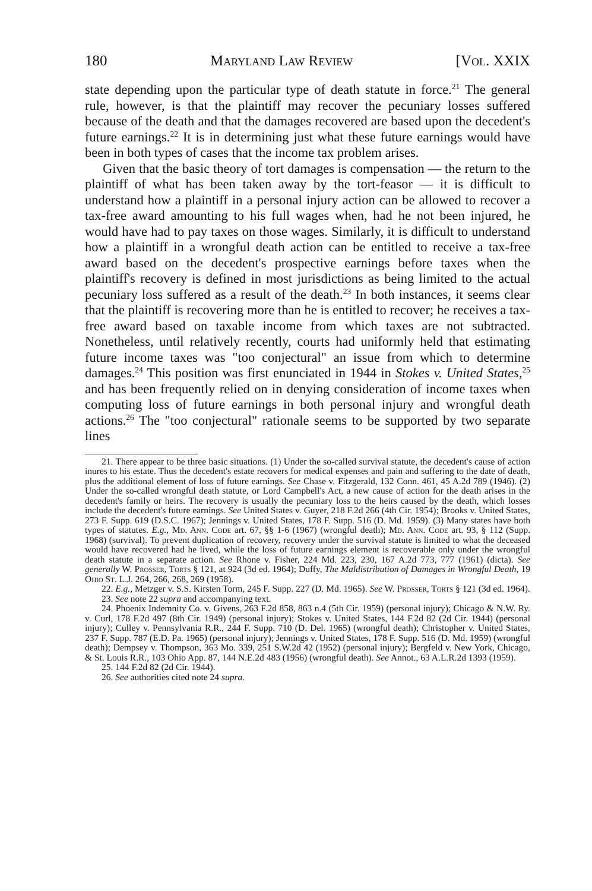180 Maryland Law Review [Vol. XXIX
state depending upon the particular type of death statute in force.<sup>21</sup> The general rule, however, is that the plaintiff may recover the pecuniary losses suffered because of the death and that the damages recovered are based upon the decedent's future earnings.<sup>22</sup> It is in determining just what these future earnings would have been in both types of cases that the income tax problem arises.
Given that the basic theory of tort damages is compensation — the return to the plaintiff of what has been taken away by the tort-feasor — it is difficult to understand how a plaintiff in a personal injury action can be allowed to recover a tax-free award amounting to his full wages when, had he not been injured, he would have had to pay taxes on those wages. Similarly, it is difficult to understand how a plaintiff in a wrongful death action can be entitled to receive a tax-free award based on the decedent's prospective earnings before taxes when the plaintiff's recovery is defined in most jurisdictions as being limited to the actual pecuniary loss suffered as a result of the death.<sup>23</sup> In both instances, it seems clear that the plaintiff is recovering more than he is entitled to recover; he receives a tax-free award based on taxable income from which taxes are not subtracted. Nonetheless, until relatively recently, courts had uniformly held that estimating future income taxes was "too conjectural" an issue from which to determine damages.<sup>24</sup> This position was first enunciated in 1944 in Stokes v. United States,<sup>25</sup> and has been frequently relied on in denying consideration of income taxes when computing loss of future earnings in both personal injury and wrongful death actions.<sup>26</sup> The "too conjectural" rationale seems to be supported by two separate lines
21. There appear to be three basic situations. (1) Under the so-called survival statute, the decedent's cause of action inures to his estate. Thus the decedent's estate recovers for medical expenses and pain and suffering to the date of death, plus the additional element of loss of future earnings. See Chase v. Fitzgerald, 132 Conn. 461, 45 A.2d 789 (1946). (2) Under the so-called wrongful death statute, or Lord Campbell's Act, a new cause of action for the death arises in the decedent's family or heirs. The recovery is usually the pecuniary loss to the heirs caused by the death, which losses include the decedent's future earnings. See United States v. Guyer, 218 F.2d 266 (4th Cir. 1954); Brooks v. United States, 273 F. Supp. 619 (D.S.C. 1967); Jennings v. United States, 178 F. Supp. 516 (D. Md. 1959). (3) Many states have both types of statutes. E.g., Md. Ann. Code art. 67, §§ 1-6 (1967) (wrongful death); Md. Ann. Code art. 93, § 112 (Supp. 1968) (survival). To prevent duplication of recovery, recovery under the survival statute is limited to what the deceased would have recovered had he lived, while the loss of future earnings element is recoverable only under the wrongful death statute in a separate action. See Rhone v. Fisher, 224 Md. 223, 230, 167 A.2d 773, 777 (1961) (dicta). See generally W. Prosser, Torts § 121, at 924 (3d ed. 1964); Duffy, The Maldistribution of Damages in Wrongful Death, 19 Ohio St. L.J. 264, 266, 268, 269 (1958).
22. E.g., Metzger v. S.S. Kirsten Torm, 245 F. Supp. 227 (D. Md. 1965). See W. Prosser, Torts § 121 (3d ed. 1964).
23. See note 22 supra and accompanying text.
24. Phoenix Indemnity Co. v. Givens, 263 F.2d 858, 863 n.4 (5th Cir. 1959) (personal injury); Chicago & N.W. Ry. v. Curl, 178 F.2d 497 (8th Cir. 1949) (personal injury); Stokes v. United States, 144 F.2d 82 (2d Cir. 1944) (personal injury); Culley v. Pennsylvania R.R., 244 F. Supp. 710 (D. Del. 1965) (wrongful death); Christopher v. United States, 237 F. Supp. 787 (E.D. Pa. 1965) (personal injury); Jennings v. United States, 178 F. Supp. 516 (D. Md. 1959) (wrongful death); Dempsey v. Thompson, 363 Mo. 339, 251 S.W.2d 42 (1952) (personal injury); Bergfeld v. New York, Chicago, & St. Louis R.R., 103 Ohio App. 87, 144 N.E.2d 483 (1956) (wrongful death). See Annot., 63 A.L.R.2d 1393 (1959).
25. 144 F.2d 82 (2d Cir. 1944).
26. See authorities cited note 24 supra.